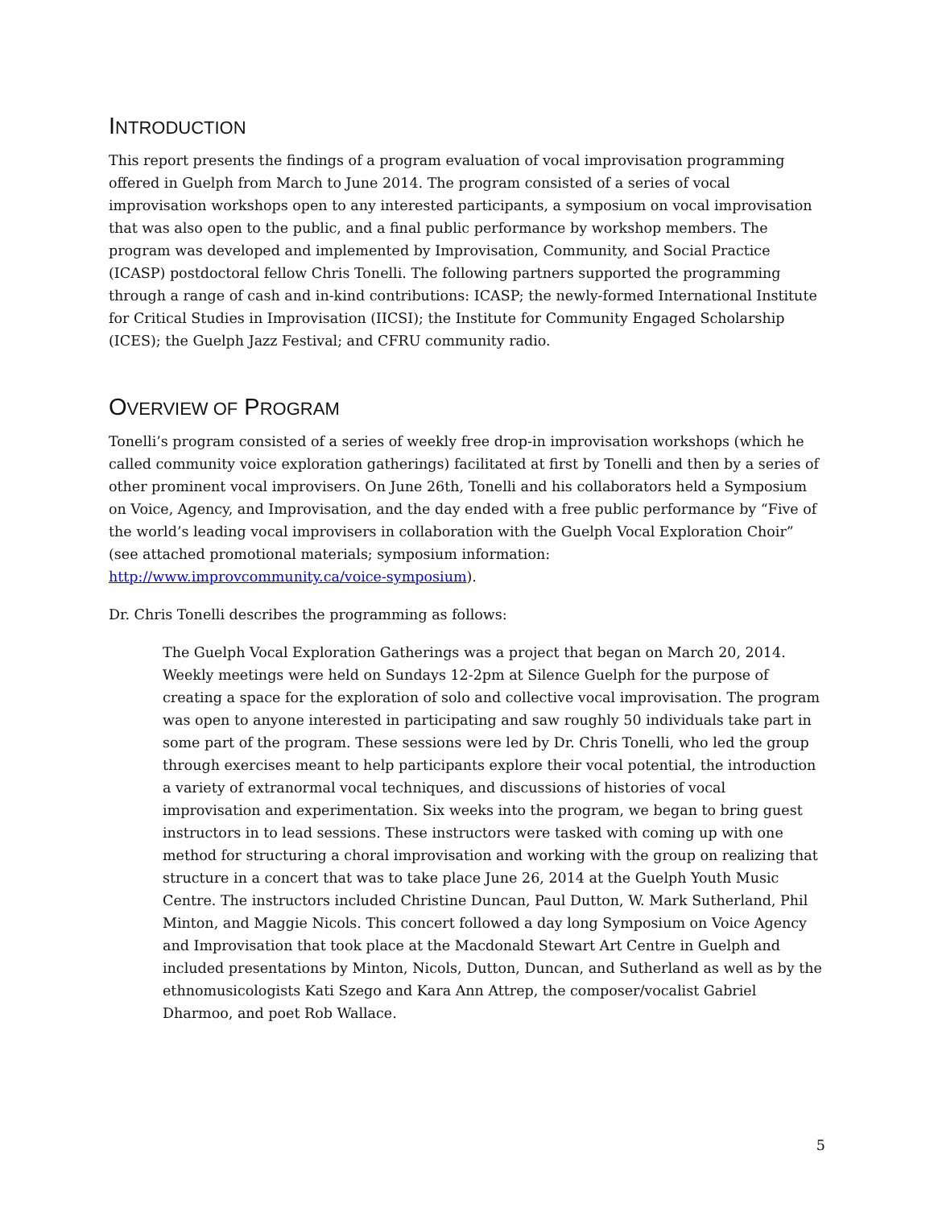INTRODUCTION
This report presents the findings of a program evaluation of vocal improvisation programming offered in Guelph from March to June 2014. The program consisted of a series of vocal improvisation workshops open to any interested participants, a symposium on vocal improvisation that was also open to the public, and a final public performance by workshop members. The program was developed and implemented by Improvisation, Community, and Social Practice (ICASP) postdoctoral fellow Chris Tonelli. The following partners supported the programming through a range of cash and in-kind contributions: ICASP; the newly-formed International Institute for Critical Studies in Improvisation (IICSI); the Institute for Community Engaged Scholarship (ICES); the Guelph Jazz Festival; and CFRU community radio.
OVERVIEW OF PROGRAM
Tonelli’s program consisted of a series of weekly free drop-in improvisation workshops (which he called community voice exploration gatherings) facilitated at first by Tonelli and then by a series of other prominent vocal improvisers. On June 26th, Tonelli and his collaborators held a Symposium on Voice, Agency, and Improvisation, and the day ended with a free public performance by “Five of the world’s leading vocal improvisers in collaboration with the Guelph Vocal Exploration Choir” (see attached promotional materials; symposium information: http://www.improvcommunity.ca/voice-symposium).
Dr. Chris Tonelli describes the programming as follows:
The Guelph Vocal Exploration Gatherings was a project that began on March 20, 2014. Weekly meetings were held on Sundays 12-2pm at Silence Guelph for the purpose of creating a space for the exploration of solo and collective vocal improvisation. The program was open to anyone interested in participating and saw roughly 50 individuals take part in some part of the program. These sessions were led by Dr. Chris Tonelli, who led the group through exercises meant to help participants explore their vocal potential, the introduction a variety of extranormal vocal techniques, and discussions of histories of vocal improvisation and experimentation. Six weeks into the program, we began to bring guest instructors in to lead sessions. These instructors were tasked with coming up with one method for structuring a choral improvisation and working with the group on realizing that structure in a concert that was to take place June 26, 2014 at the Guelph Youth Music Centre. The instructors included Christine Duncan, Paul Dutton, W. Mark Sutherland, Phil Minton, and Maggie Nicols. This concert followed a day long Symposium on Voice Agency and Improvisation that took place at the Macdonald Stewart Art Centre in Guelph and included presentations by Minton, Nicols, Dutton, Duncan, and Sutherland as well as by the ethnomusicologists Kati Szego and Kara Ann Attrep, the composer/vocalist Gabriel Dharmoo, and poet Rob Wallace.
5